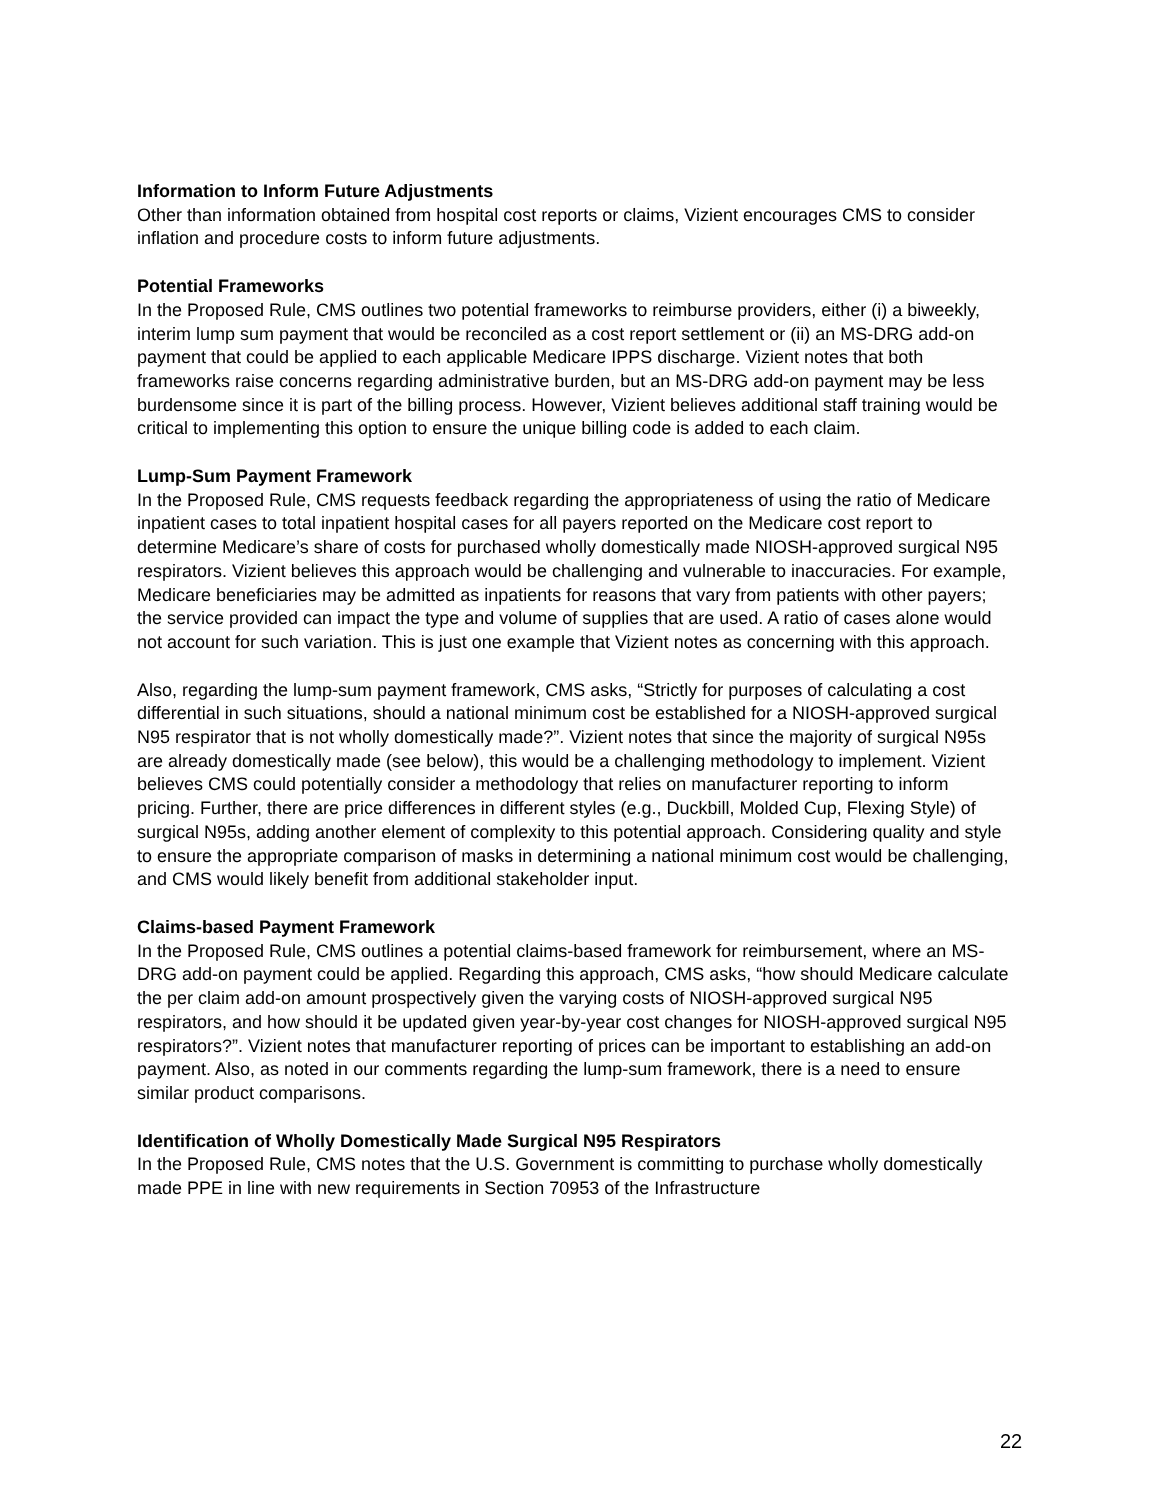Information to Inform Future Adjustments
Other than information obtained from hospital cost reports or claims, Vizient encourages CMS to consider inflation and procedure costs to inform future adjustments.
Potential Frameworks
In the Proposed Rule, CMS outlines two potential frameworks to reimburse providers, either (i) a biweekly, interim lump sum payment that would be reconciled as a cost report settlement or (ii) an MS-DRG add-on payment that could be applied to each applicable Medicare IPPS discharge. Vizient notes that both frameworks raise concerns regarding administrative burden, but an MS-DRG add-on payment may be less burdensome since it is part of the billing process. However, Vizient believes additional staff training would be critical to implementing this option to ensure the unique billing code is added to each claim.
Lump-Sum Payment Framework
In the Proposed Rule, CMS requests feedback regarding the appropriateness of using the ratio of Medicare inpatient cases to total inpatient hospital cases for all payers reported on the Medicare cost report to determine Medicare’s share of costs for purchased wholly domestically made NIOSH-approved surgical N95 respirators. Vizient believes this approach would be challenging and vulnerable to inaccuracies. For example, Medicare beneficiaries may be admitted as inpatients for reasons that vary from patients with other payers; the service provided can impact the type and volume of supplies that are used. A ratio of cases alone would not account for such variation. This is just one example that Vizient notes as concerning with this approach.
Also, regarding the lump-sum payment framework, CMS asks, “Strictly for purposes of calculating a cost differential in such situations, should a national minimum cost be established for a NIOSH-approved surgical N95 respirator that is not wholly domestically made?”. Vizient notes that since the majority of surgical N95s are already domestically made (see below), this would be a challenging methodology to implement. Vizient believes CMS could potentially consider a methodology that relies on manufacturer reporting to inform pricing. Further, there are price differences in different styles (e.g., Duckbill, Molded Cup, Flexing Style) of surgical N95s, adding another element of complexity to this potential approach. Considering quality and style to ensure the appropriate comparison of masks in determining a national minimum cost would be challenging, and CMS would likely benefit from additional stakeholder input.
Claims-based Payment Framework
In the Proposed Rule, CMS outlines a potential claims-based framework for reimbursement, where an MS-DRG add-on payment could be applied. Regarding this approach, CMS asks, “how should Medicare calculate the per claim add-on amount prospectively given the varying costs of NIOSH-approved surgical N95 respirators, and how should it be updated given year-by-year cost changes for NIOSH-approved surgical N95 respirators?”. Vizient notes that manufacturer reporting of prices can be important to establishing an add-on payment. Also, as noted in our comments regarding the lump-sum framework, there is a need to ensure similar product comparisons.
Identification of Wholly Domestically Made Surgical N95 Respirators
In the Proposed Rule, CMS notes that the U.S. Government is committing to purchase wholly domestically made PPE in line with new requirements in Section 70953 of the Infrastructure
22